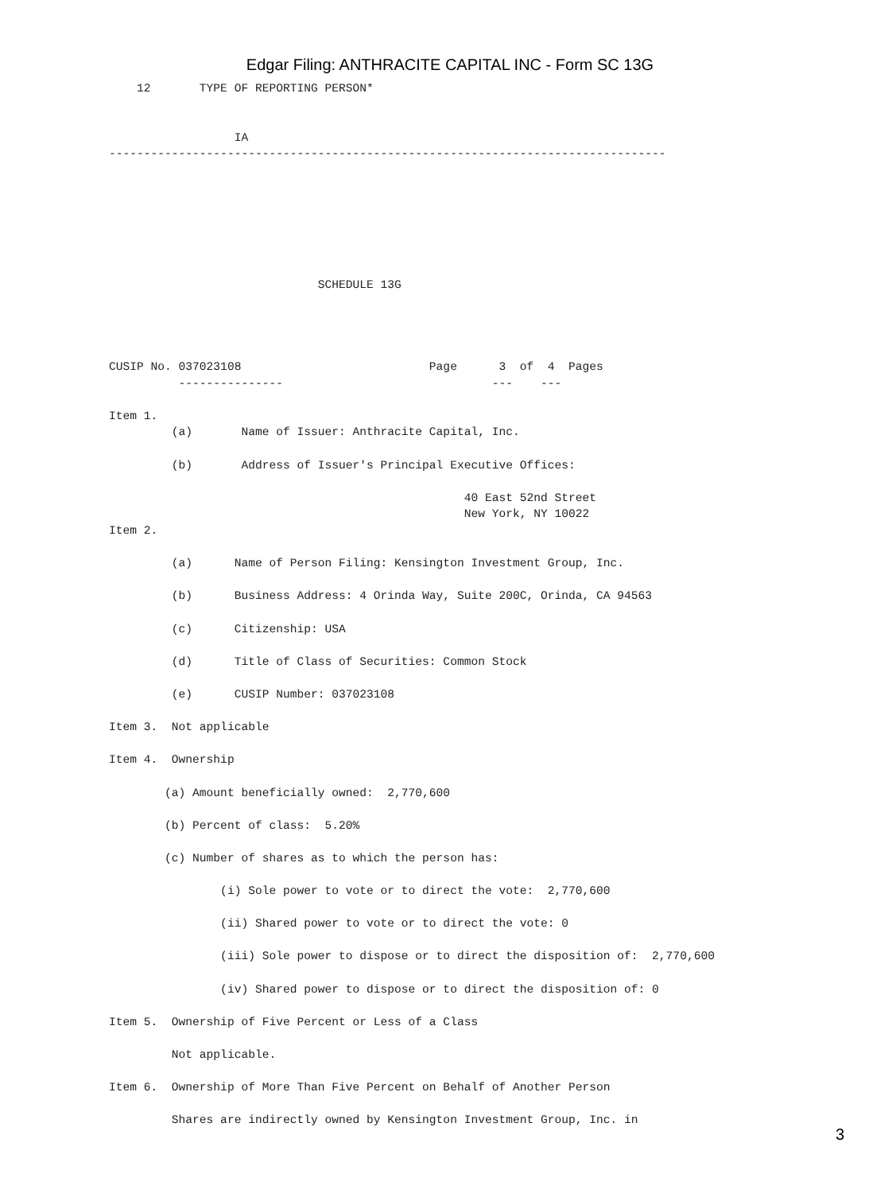Edgar Filing: ANTHRACITE CAPITAL INC - Form SC 13G
    12       TYPE OF REPORTING PERSON*


                  IA
--------------------------------------------------------------------------------







                              SCHEDULE 13G




CUSIP No. 037023108                           Page      3  of  4  Pages
          ---------------                              ---    ---

Item 1.
         (a)       Name of Issuer: Anthracite Capital, Inc.

         (b)       Address of Issuer's Principal Executive Offices:

                                                   40 East 52nd Street
                                                   New York, NY 10022
Item 2.

         (a)      Name of Person Filing: Kensington Investment Group, Inc.

         (b)      Business Address: 4 Orinda Way, Suite 200C, Orinda, CA 94563

         (c)      Citizenship: USA

         (d)      Title of Class of Securities: Common Stock

         (e)      CUSIP Number: 037023108

Item 3.  Not applicable

Item 4.  Ownership

        (a) Amount beneficially owned:  2,770,600

        (b) Percent of class:  5.20%

        (c) Number of shares as to which the person has:

                (i) Sole power to vote or to direct the vote:  2,770,600

                (ii) Shared power to vote or to direct the vote: 0

                (iii) Sole power to dispose or to direct the disposition of:  2,770,600

                (iv) Shared power to dispose or to direct the disposition of: 0

Item 5.  Ownership of Five Percent or Less of a Class

         Not applicable.

Item 6.  Ownership of More Than Five Percent on Behalf of Another Person

         Shares are indirectly owned by Kensington Investment Group, Inc. in
3